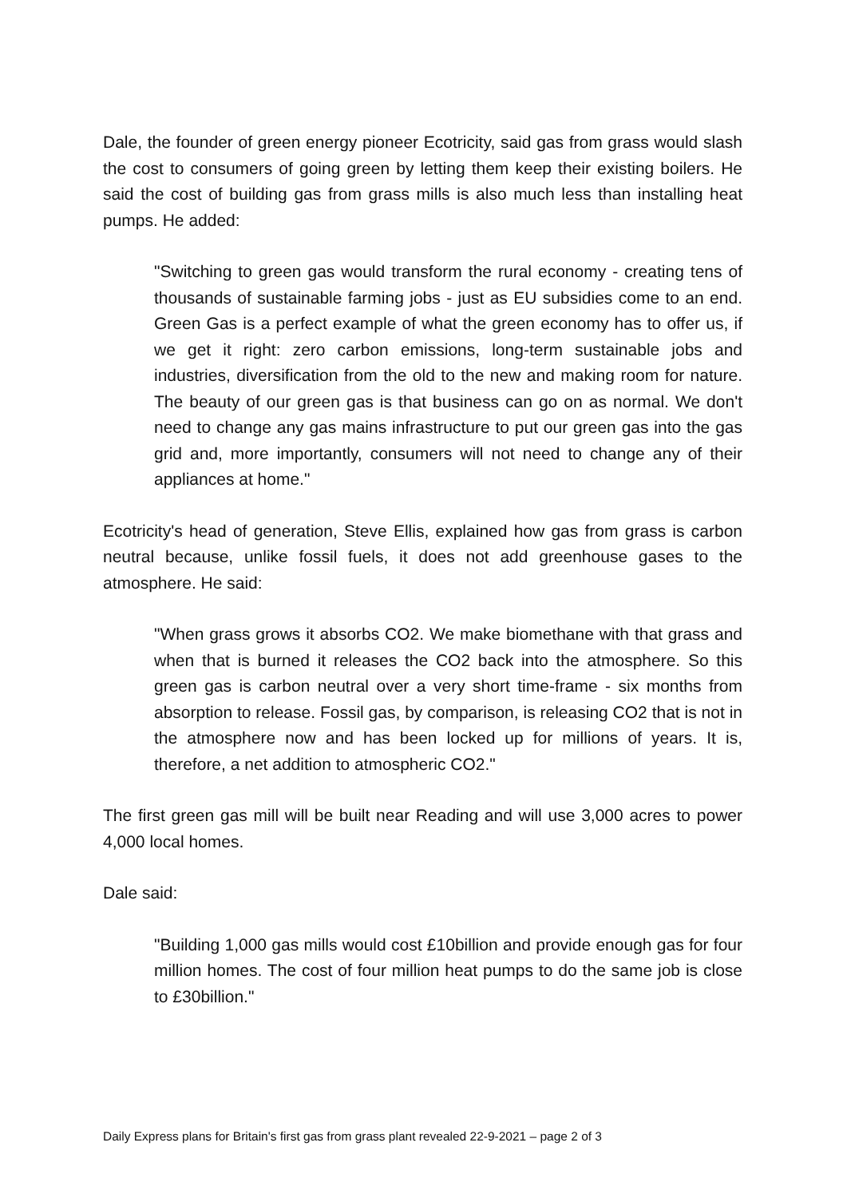Dale, the founder of green energy pioneer Ecotricity, said gas from grass would slash the cost to consumers of going green by letting them keep their existing boilers. He said the cost of building gas from grass mills is also much less than installing heat pumps. He added:
"Switching to green gas would transform the rural economy - creating tens of thousands of sustainable farming jobs - just as EU subsidies come to an end. Green Gas is a perfect example of what the green economy has to offer us, if we get it right: zero carbon emissions, long-term sustainable jobs and industries, diversification from the old to the new and making room for nature. The beauty of our green gas is that business can go on as normal. We don't need to change any gas mains infrastructure to put our green gas into the gas grid and, more importantly, consumers will not need to change any of their appliances at home."
Ecotricity's head of generation, Steve Ellis, explained how gas from grass is carbon neutral because, unlike fossil fuels, it does not add greenhouse gases to the atmosphere. He said:
"When grass grows it absorbs CO2. We make biomethane with that grass and when that is burned it releases the CO2 back into the atmosphere. So this green gas is carbon neutral over a very short time-frame - six months from absorption to release. Fossil gas, by comparison, is releasing CO2 that is not in the atmosphere now and has been locked up for millions of years. It is, therefore, a net addition to atmospheric CO2."
The first green gas mill will be built near Reading and will use 3,000 acres to power 4,000 local homes.
Dale said:
"Building 1,000 gas mills would cost £10billion and provide enough gas for four million homes. The cost of four million heat pumps to do the same job is close to £30billion."
Daily Express plans for Britain's first gas from grass plant revealed 22-9-2021 – page 2 of 3